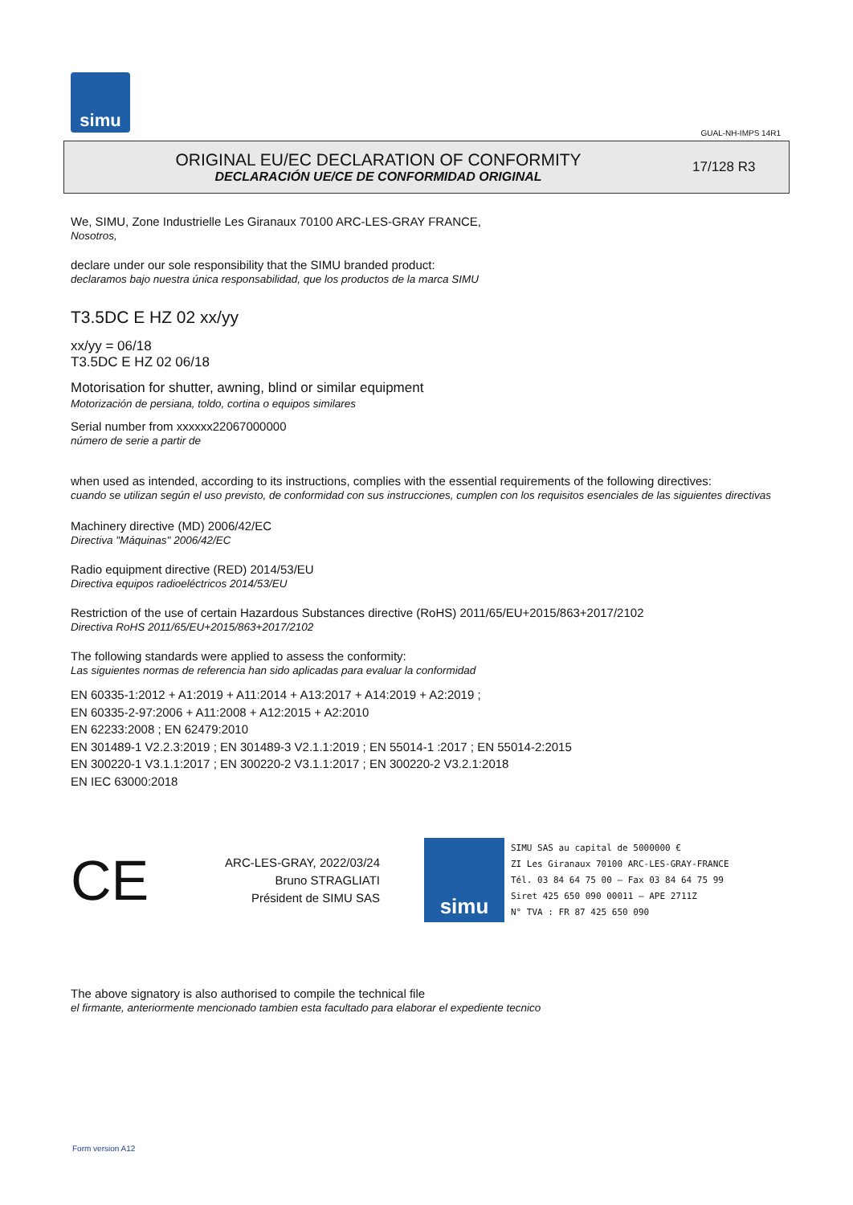simu
GUAL-NH-IMPS 14R1
ORIGINAL EU/EC DECLARATION OF CONFORMITY
DECLARACIÓN UE/CE DE CONFORMIDAD ORIGINAL
17/128 R3
We, SIMU, Zone Industrielle Les Giranaux 70100 ARC-LES-GRAY FRANCE,
Nosotros,
declare under our sole responsibility that the SIMU branded product:
declaramos bajo nuestra única responsabilidad, que los productos de la marca SIMU
T3.5DC E HZ 02 xx/yy
xx/yy = 06/18
T3.5DC E HZ 02 06/18
Motorisation for shutter, awning, blind or similar equipment
Motorización de persiana, toldo, cortina o equipos similares
Serial number from xxxxxx22067000000
número de serie a partir de
when used as intended, according to its instructions, complies with the essential requirements of the following directives:
cuando se utilizan según el uso previsto, de conformidad con sus instrucciones, cumplen con los requisitos esenciales de las siguientes directivas
Machinery directive (MD) 2006/42/EC
Directiva "Máquinas" 2006/42/EC
Radio equipment directive (RED) 2014/53/EU
Directiva equipos radioeléctricos 2014/53/EU
Restriction of the use of certain Hazardous Substances directive (RoHS) 2011/65/EU+2015/863+2017/2102
Directiva RoHS 2011/65/EU+2015/863+2017/2102
The following standards were applied to assess the conformity:
Las siguientes normas de referencia han sido aplicadas para evaluar la conformidad
EN 60335-1:2012 + A1:2019 + A11:2014 + A13:2017 + A14:2019 + A2:2019 ;
EN 60335-2-97:2006 + A11:2008 + A12:2015 + A2:2010
EN 62233:2008 ; EN 62479:2010
EN 301489-1 V2.2.3:2019 ; EN 301489-3 V2.1.1:2019 ; EN 55014-1 :2017 ; EN 55014-2:2015
EN 300220-1 V3.1.1:2017 ; EN 300220-2 V3.1.1:2017 ; EN 300220-2 V3.2.1:2018
EN IEC 63000:2018
CE
ARC-LES-GRAY, 2022/03/24
Bruno STRAGLIATI
Président de SIMU SAS
simu
SIMU SAS au capital de 5000000 €
ZI Les Giranaux 70100 ARC-LES-GRAY-FRANCE
Tél. 03 84 64 75 00 – Fax 03 84 64 75 99
Siret 425 650 090 00011 – APE 2711Z
N° TVA : FR 87 425 650 090
The above signatory is also authorised to compile the technical file
el firmante, anteriormente mencionado tambien esta facultado para elaborar el expediente tecnico
Form version A12